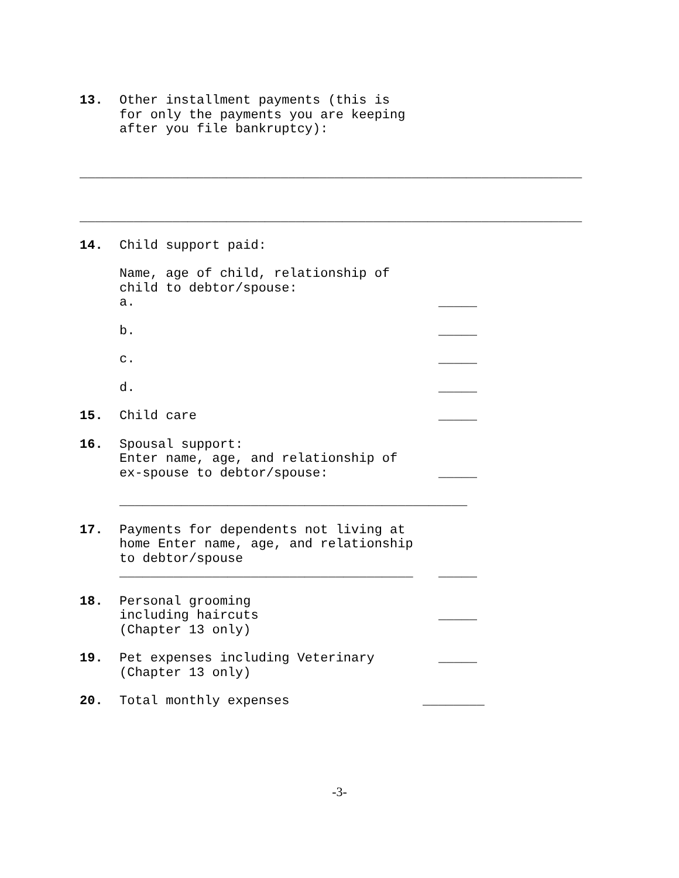13. Other installment payments (this is for only the payments you are keeping after you file bankruptcy):
_________________________________________________________________
_________________________________________________________________
14. Child support paid:
Name, age of child, relationship of child to debtor/spouse: a.
_____
b.
_____
c.
_____
d.
_____
15. Child care
_____
16. Spousal support: Enter name, age, and relationship of ex-spouse to debtor/spouse:
_____
_____________________________________________
17. Payments for dependents not living at home Enter name, age, and relationship to debtor/spouse ______________________________________
_____
18. Personal grooming including haircuts (Chapter 13 only)
_____
19. Pet expenses including Veterinary (Chapter 13 only)
_____
20. Total monthly expenses
________
-3-